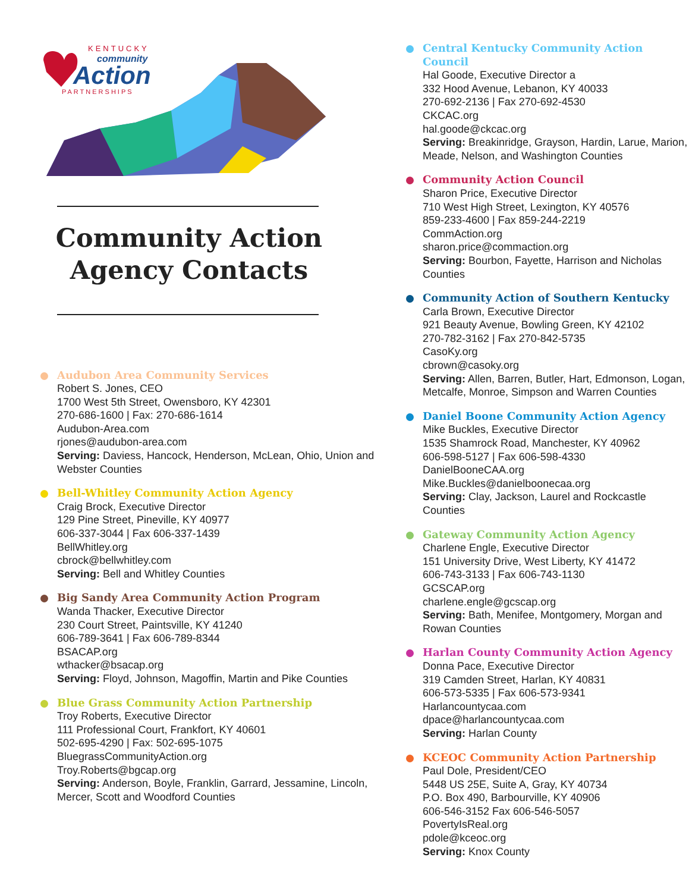KENTUCKY
community
Action
PARTNERSHIPS
Community Action Agency Contacts
Audubon Area Community Services
Robert S. Jones, CEO
1700 West 5th Street, Owensboro, KY 42301
270-686-1600 | Fax: 270-686-1614
Audubon-Area.com
rjones@audubon-area.com
Serving: Daviess, Hancock, Henderson, McLean, Ohio, Union and Webster Counties
Bell-Whitley Community Action Agency
Craig Brock, Executive Director
129 Pine Street, Pineville, KY 40977
606-337-3044 | Fax 606-337-1439
BellWhitley.org
cbrock@bellwhitley.com
Serving: Bell and Whitley Counties
Big Sandy Area Community Action Program
Wanda Thacker, Executive Director
230 Court Street, Paintsville, KY 41240
606-789-3641 | Fax 606-789-8344
BSACAP.org
wthacker@bsacap.org
Serving: Floyd, Johnson, Magoffin, Martin and Pike Counties
Blue Grass Community Action Partnership
Troy Roberts, Executive Director
111 Professional Court, Frankfort, KY 40601
502-695-4290 | Fax: 502-695-1075
BluegrassCommunityAction.org
Troy.Roberts@bgcap.org
Serving: Anderson, Boyle, Franklin, Garrard, Jessamine, Lincoln, Mercer, Scott and Woodford Counties
Central Kentucky Community Action Council
Hal Goode, Executive Director a
332 Hood Avenue, Lebanon, KY 40033
270-692-2136 | Fax 270-692-4530
CKCAC.org
hal.goode@ckcac.org
Serving: Breakinridge, Grayson, Hardin, Larue, Marion, Meade, Nelson, and Washington Counties
Community Action Council
Sharon Price, Executive Director
710 West High Street, Lexington, KY 40576
859-233-4600 | Fax 859-244-2219
CommAction.org
sharon.price@commaction.org
Serving: Bourbon, Fayette, Harrison and Nicholas Counties
Community Action of Southern Kentucky
Carla Brown, Executive Director
921 Beauty Avenue, Bowling Green, KY 42102
270-782-3162 | Fax 270-842-5735
CasoKy.org
cbrown@casoky.org
Serving: Allen, Barren, Butler, Hart, Edmonson, Logan, Metcalfe, Monroe, Simpson and Warren Counties
Daniel Boone Community Action Agency
Mike Buckles, Executive Director
1535 Shamrock Road, Manchester, KY 40962
606-598-5127 | Fax 606-598-4330
DanielBooneCAA.org
Mike.Buckles@danielboonecaa.org
Serving: Clay, Jackson, Laurel and Rockcastle Counties
Gateway Community Action Agency
Charlene Engle, Executive Director
151 University Drive, West Liberty, KY 41472
606-743-3133 | Fax 606-743-1130
GCSCAP.org
charlene.engle@gcscap.org
Serving: Bath, Menifee, Montgomery, Morgan and Rowan Counties
Harlan County Community Action Agency
Donna Pace, Executive Director
319 Camden Street, Harlan, KY 40831
606-573-5335 | Fax 606-573-9341
Harlancountycaa.com
dpace@harlancountycaa.com
Serving: Harlan County
KCEOC Community Action Partnership
Paul Dole, President/CEO
5448 US 25E, Suite A, Gray, KY 40734
P.O. Box 490, Barbourville, KY 40906
606-546-3152 Fax 606-546-5057
PovertyIsReal.org
pdole@kceoc.org
Serving: Knox County